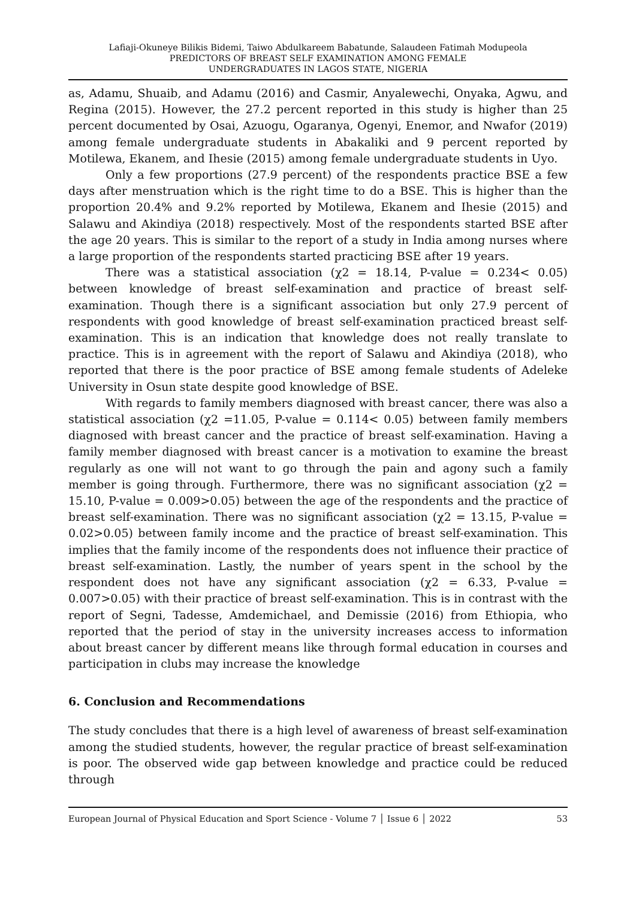Lafiaji-Okuneye Bilikis Bidemi, Taiwo Abdulkareem Babatunde, Salaudeen Fatimah Modupeola
PREDICTORS OF BREAST SELF EXAMINATION AMONG FEMALE
UNDERGRADUATES IN LAGOS STATE, NIGERIA
as, Adamu, Shuaib, and Adamu (2016) and Casmir, Anyalewechi, Onyaka, Agwu, and Regina (2015). However, the 27.2 percent reported in this study is higher than 25 percent documented by Osai, Azuogu, Ogaranya, Ogenyi, Enemor, and Nwafor (2019) among female undergraduate students in Abakaliki and 9 percent reported by Motilewa, Ekanem, and Ihesie (2015) among female undergraduate students in Uyo.
Only a few proportions (27.9 percent) of the respondents practice BSE a few days after menstruation which is the right time to do a BSE. This is higher than the proportion 20.4% and 9.2% reported by Motilewa, Ekanem and Ihesie (2015) and Salawu and Akindiya (2018) respectively. Most of the respondents started BSE after the age 20 years. This is similar to the report of a study in India among nurses where a large proportion of the respondents started practicing BSE after 19 years.
There was a statistical association (χ2 = 18.14, P-value = 0.234< 0.05) between knowledge of breast self-examination and practice of breast self-examination. Though there is a significant association but only 27.9 percent of respondents with good knowledge of breast self-examination practiced breast self-examination. This is an indication that knowledge does not really translate to practice. This is in agreement with the report of Salawu and Akindiya (2018), who reported that there is the poor practice of BSE among female students of Adeleke University in Osun state despite good knowledge of BSE.
With regards to family members diagnosed with breast cancer, there was also a statistical association (χ2 =11.05, P-value = 0.114< 0.05) between family members diagnosed with breast cancer and the practice of breast self-examination. Having a family member diagnosed with breast cancer is a motivation to examine the breast regularly as one will not want to go through the pain and agony such a family member is going through. Furthermore, there was no significant association (χ2 = 15.10, P-value = 0.009>0.05) between the age of the respondents and the practice of breast self-examination. There was no significant association (χ2 = 13.15, P-value = 0.02>0.05) between family income and the practice of breast self-examination. This implies that the family income of the respondents does not influence their practice of breast self-examination. Lastly, the number of years spent in the school by the respondent does not have any significant association (χ2 = 6.33, P-value = 0.007>0.05) with their practice of breast self-examination. This is in contrast with the report of Segni, Tadesse, Amdemichael, and Demissie (2016) from Ethiopia, who reported that the period of stay in the university increases access to information about breast cancer by different means like through formal education in courses and participation in clubs may increase the knowledge
6. Conclusion and Recommendations
The study concludes that there is a high level of awareness of breast self-examination among the studied students, however, the regular practice of breast self-examination is poor. The observed wide gap between knowledge and practice could be reduced through
European Journal of Physical Education and Sport Science - Volume 7 │ Issue 6 │ 2022 53